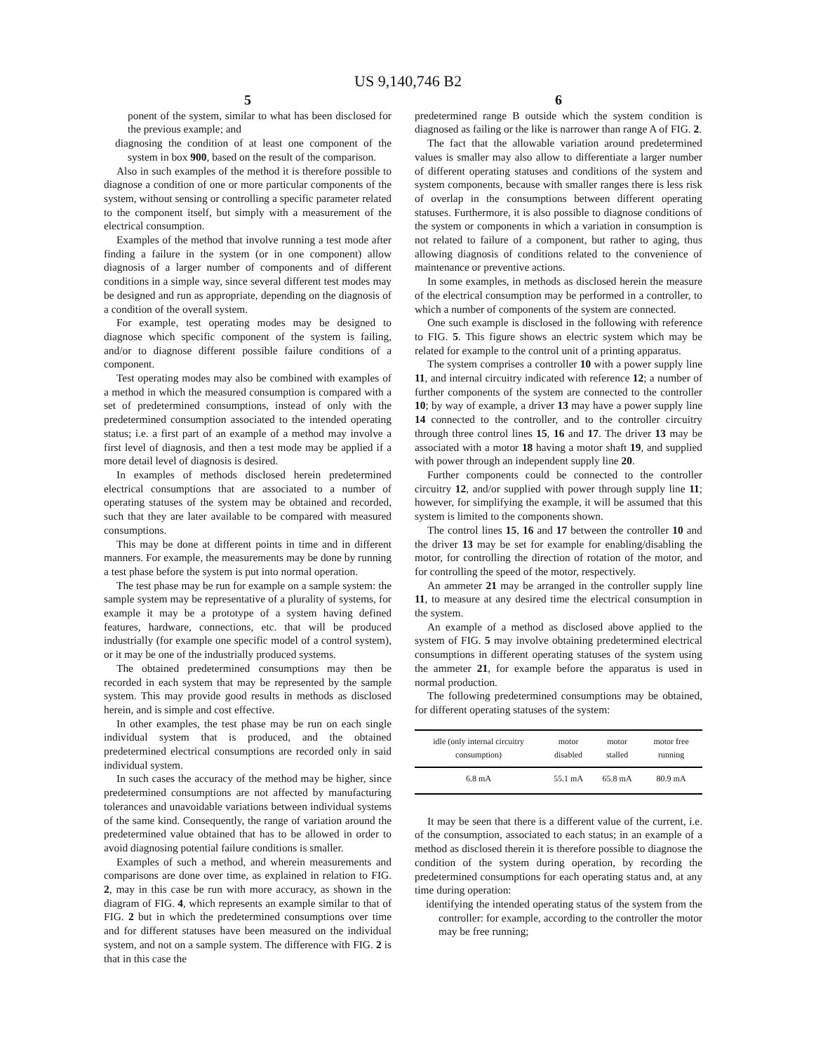US 9,140,746 B2
5
ponent of the system, similar to what has been disclosed for the previous example; and
diagnosing the condition of at least one component of the system in box 900, based on the result of the comparison.
Also in such examples of the method it is therefore possible to diagnose a condition of one or more particular components of the system, without sensing or controlling a specific parameter related to the component itself, but simply with a measurement of the electrical consumption.
Examples of the method that involve running a test mode after finding a failure in the system (or in one component) allow diagnosis of a larger number of components and of different conditions in a simple way, since several different test modes may be designed and run as appropriate, depending on the diagnosis of a condition of the overall system.
For example, test operating modes may be designed to diagnose which specific component of the system is failing, and/or to diagnose different possible failure conditions of a component.
Test operating modes may also be combined with examples of a method in which the measured consumption is compared with a set of predetermined consumptions, instead of only with the predetermined consumption associated to the intended operating status; i.e. a first part of an example of a method may involve a first level of diagnosis, and then a test mode may be applied if a more detail level of diagnosis is desired.
In examples of methods disclosed herein predetermined electrical consumptions that are associated to a number of operating statuses of the system may be obtained and recorded, such that they are later available to be compared with measured consumptions.
This may be done at different points in time and in different manners. For example, the measurements may be done by running a test phase before the system is put into normal operation.
The test phase may be run for example on a sample system: the sample system may be representative of a plurality of systems, for example it may be a prototype of a system having defined features, hardware, connections, etc. that will be produced industrially (for example one specific model of a control system), or it may be one of the industrially produced systems.
The obtained predetermined consumptions may then be recorded in each system that may be represented by the sample system. This may provide good results in methods as disclosed herein, and is simple and cost effective.
In other examples, the test phase may be run on each single individual system that is produced, and the obtained predetermined electrical consumptions are recorded only in said individual system.
In such cases the accuracy of the method may be higher, since predetermined consumptions are not affected by manufacturing tolerances and unavoidable variations between individual systems of the same kind. Consequently, the range of variation around the predetermined value obtained that has to be allowed in order to avoid diagnosing potential failure conditions is smaller.
Examples of such a method, and wherein measurements and comparisons are done over time, as explained in relation to FIG. 2, may in this case be run with more accuracy, as shown in the diagram of FIG. 4, which represents an example similar to that of FIG. 2 but in which the predetermined consumptions over time and for different statuses have been measured on the individual system, and not on a sample system. The difference with FIG. 2 is that in this case the
6
predetermined range B outside which the system condition is diagnosed as failing or the like is narrower than range A of FIG. 2.
The fact that the allowable variation around predetermined values is smaller may also allow to differentiate a larger number of different operating statuses and conditions of the system and system components, because with smaller ranges there is less risk of overlap in the consumptions between different operating statuses. Furthermore, it is also possible to diagnose conditions of the system or components in which a variation in consumption is not related to failure of a component, but rather to aging, thus allowing diagnosis of conditions related to the convenience of maintenance or preventive actions.
In some examples, in methods as disclosed herein the measure of the electrical consumption may be performed in a controller, to which a number of components of the system are connected.
One such example is disclosed in the following with reference to FIG. 5. This figure shows an electric system which may be related for example to the control unit of a printing apparatus.
The system comprises a controller 10 with a power supply line 11, and internal circuitry indicated with reference 12; a number of further components of the system are connected to the controller 10; by way of example, a driver 13 may have a power supply line 14 connected to the controller, and to the controller circuitry through three control lines 15, 16 and 17. The driver 13 may be associated with a motor 18 having a motor shaft 19, and supplied with power through an independent supply line 20.
Further components could be connected to the controller circuitry 12, and/or supplied with power through supply line 11; however, for simplifying the example, it will be assumed that this system is limited to the components shown.
The control lines 15, 16 and 17 between the controller 10 and the driver 13 may be set for example for enabling/disabling the motor, for controlling the direction of rotation of the motor, and for controlling the speed of the motor, respectively.
An ammeter 21 may be arranged in the controller supply line 11, to measure at any desired time the electrical consumption in the system.
An example of a method as disclosed above applied to the system of FIG. 5 may involve obtaining predetermined electrical consumptions in different operating statuses of the system using the ammeter 21, for example before the apparatus is used in normal production.
The following predetermined consumptions may be obtained, for different operating statuses of the system:
| idle (only internal circuitry consumption) | motor disabled | motor stalled | motor free running |
| --- | --- | --- | --- |
| 6.8 mA | 55.1 mA | 65.8 mA | 80.9 mA |
It may be seen that there is a different value of the current, i.e. of the consumption, associated to each status; in an example of a method as disclosed therein it is therefore possible to diagnose the condition of the system during operation, by recording the predetermined consumptions for each operating status and, at any time during operation:
identifying the intended operating status of the system from the controller: for example, according to the controller the motor may be free running;